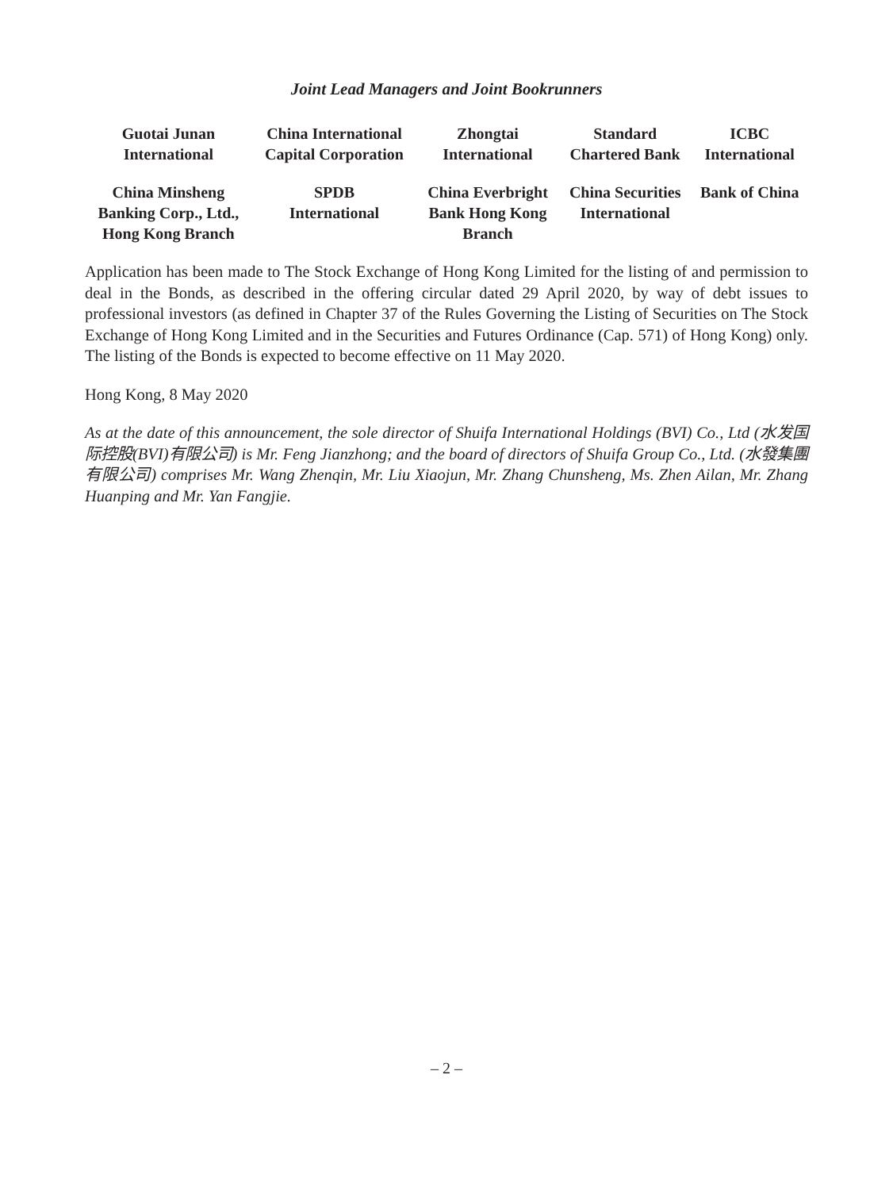Joint Lead Managers and Joint Bookrunners
| Guotai Junan International | China International Capital Corporation | Zhongtai International | Standard Chartered Bank | ICBC International |
| China Minsheng Banking Corp., Ltd., Hong Kong Branch | SPDB International | China Everbright Bank Hong Kong Branch | China Securities International | Bank of China |
Application has been made to The Stock Exchange of Hong Kong Limited for the listing of and permission to deal in the Bonds, as described in the offering circular dated 29 April 2020, by way of debt issues to professional investors (as defined in Chapter 37 of the Rules Governing the Listing of Securities on The Stock Exchange of Hong Kong Limited and in the Securities and Futures Ordinance (Cap. 571) of Hong Kong) only. The listing of the Bonds is expected to become effective on 11 May 2020.
Hong Kong, 8 May 2020
As at the date of this announcement, the sole director of Shuifa International Holdings (BVI) Co., Ltd (水发国际控股(BVI)有限公司) is Mr. Feng Jianzhong; and the board of directors of Shuifa Group Co., Ltd. (水發集團有限公司) comprises Mr. Wang Zhenqin, Mr. Liu Xiaojun, Mr. Zhang Chunsheng, Ms. Zhen Ailan, Mr. Zhang Huanping and Mr. Yan Fangjie.
– 2 –